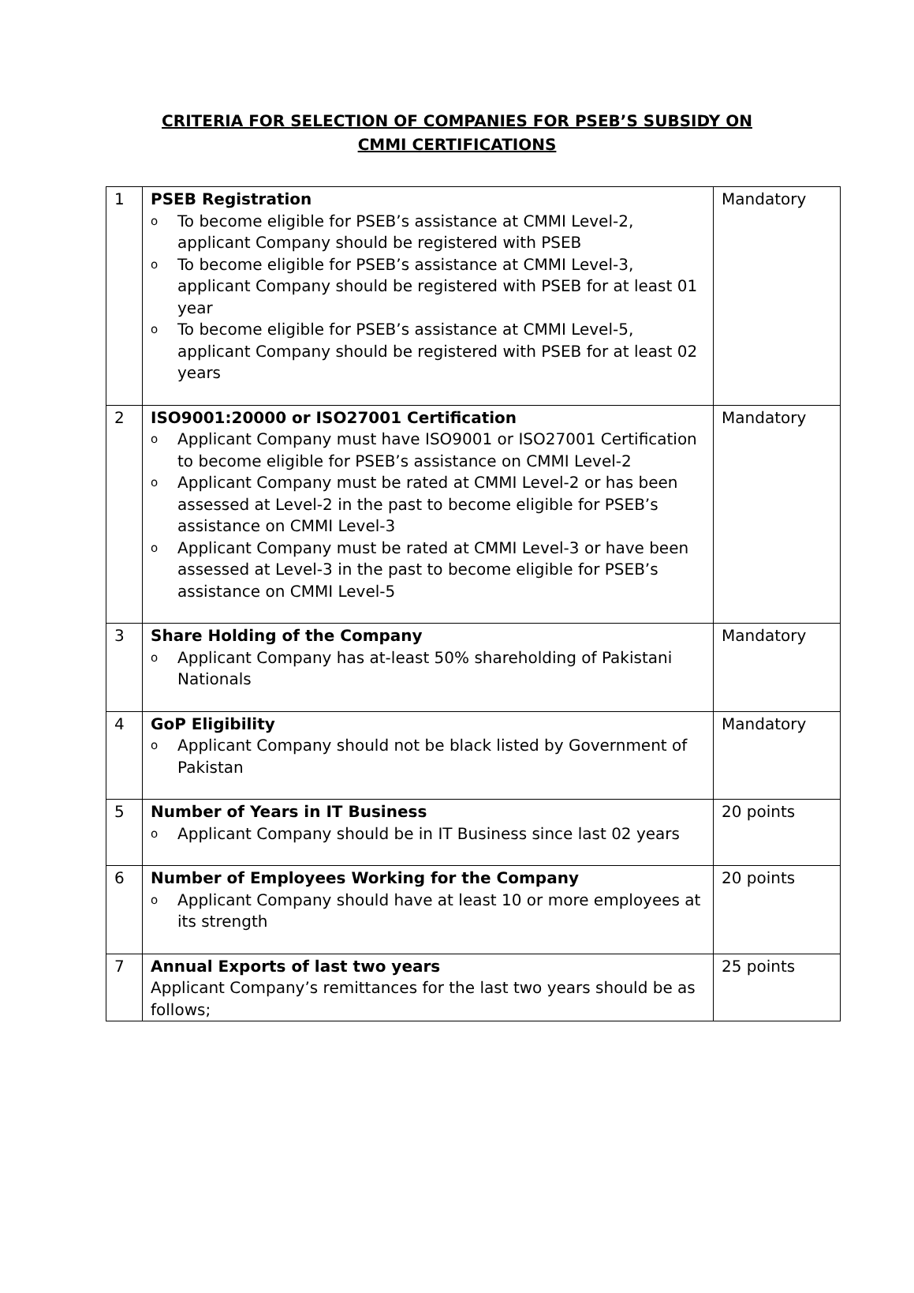CRITERIA FOR SELECTION OF COMPANIES FOR PSEB’S SUBSIDY ON
CMMI CERTIFICATIONS
| 1 | PSEB Registration o To become eligible for PSEB’s assistance at CMMI Level-2, applicant Company should be registered with PSEB o To become eligible for PSEB’s assistance at CMMI Level-3, applicant Company should be registered with PSEB for at least 01 year o To become eligible for PSEB’s assistance at CMMI Level-5, applicant Company should be registered with PSEB for at least 02 years | Mandatory |
| 2 | ISO9001:20000 or ISO27001 Certification o Applicant Company must have ISO9001 or ISO27001 Certification to become eligible for PSEB’s assistance on CMMI Level-2 o Applicant Company must be rated at CMMI Level-2 or has been assessed at Level-2 in the past to become eligible for PSEB’s assistance on CMMI Level-3 o Applicant Company must be rated at CMMI Level-3 or have been assessed at Level-3 in the past to become eligible for PSEB’s assistance on CMMI Level-5 | Mandatory |
| 3 | Share Holding of the Company o Applicant Company has at-least 50% shareholding of Pakistani Nationals | Mandatory |
| 4 | GoP Eligibility o Applicant Company should not be black listed by Government of Pakistan | Mandatory |
| 5 | Number of Years in IT Business o Applicant Company should be in IT Business since last 02 years | 20 points |
| 6 | Number of Employees Working for the Company o Applicant Company should have at least 10 or more employees at its strength | 20 points |
| 7 | Annual Exports of last two years Applicant Company’s remittances for the last two years should be as follows; | 25 points |